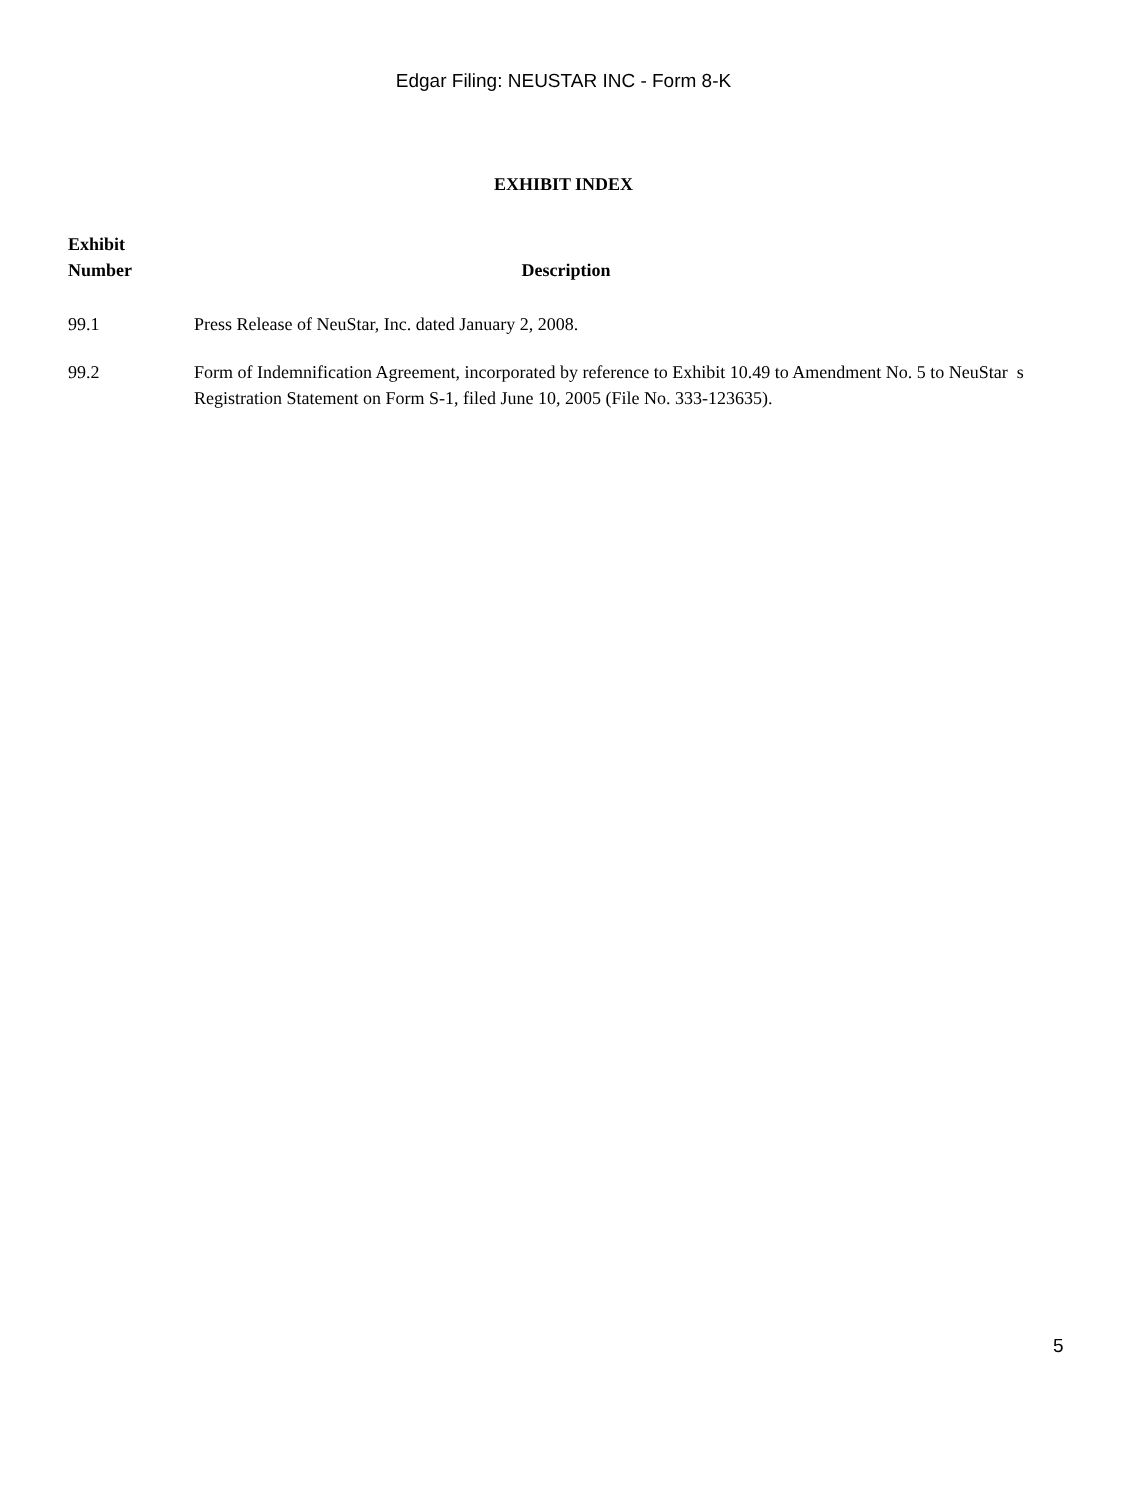Edgar Filing: NEUSTAR INC - Form 8-K
EXHIBIT INDEX
| Exhibit Number | Description |
| --- | --- |
| 99.1 | Press Release of NeuStar, Inc. dated January 2, 2008. |
| 99.2 | Form of Indemnification Agreement, incorporated by reference to Exhibit 10.49 to Amendment No. 5 to NeuStar s Registration Statement on Form S-1, filed June 10, 2005 (File No. 333-123635). |
5